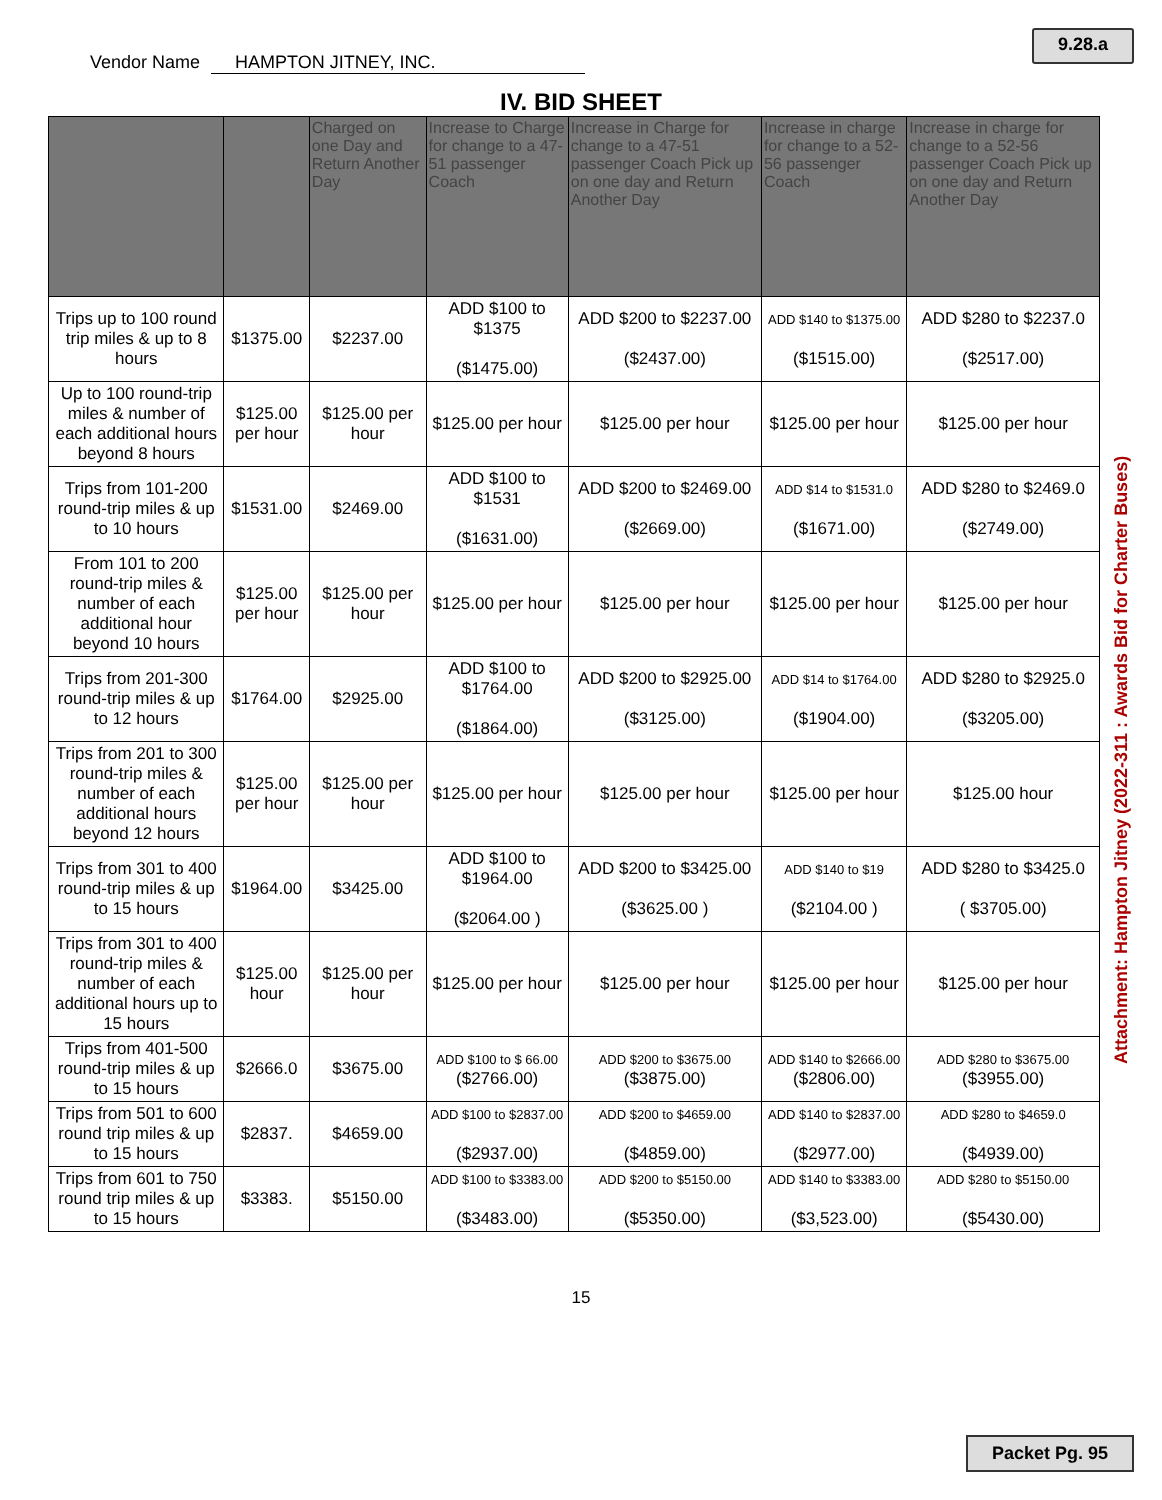Vendor Name HAMPTON JITNEY, INC.
9.28.a
IV. BID SHEET
| | | Charged on one Day and Return Another Day | Increase to Charge for change to a 47-51 passenger Coach | Increase in Charge for change to a 47-51 passenger Coach Pick up on one day and Return Another Day | Increase in charge for change to a 52-56 passenger Coach | Increase in charge for change to a 52-56 passenger Coach Pick up on one day and Return Another Day |
| --- | --- | --- | --- | --- | --- | --- |
| Trips up to 100 round trip miles & up to 8 hours | $1375.00 | $2237.00 | ADD $100 to $1375 ($1475.00) | ADD $200 to $2237.00 ($2437.00) | ADD $140 to $1375.00 ($1515.00) | ADD $280 to $2237.0 ($2517.00) |
| Up to 100 round-trip miles & number of each additional hours beyond 8 hours | $125.00 per hour | $125.00 per hour | $125.00 per hour | $125.00 per hour | $125.00 per hour | $125.00 per hour |
| Trips from 101-200 round-trip miles & up to 10 hours | $1531.00 | $2469.00 | ADD $100 to $1531 ($1631.00) | ADD $200 to $2469.00 ($2669.00) | ADD $14 to $1531.0 ($1671.00) | ADD $280 to $2469.0 ($2749.00) |
| From 101 to 200 round-trip miles & number of each additional hour beyond 10 hours | $125.00 per hour | $125.00 per hour | $125.00 per hour | $125.00 per hour | $125.00 per hour | $125.00 per hour |
| Trips from 201-300 round-trip miles & up to 12 hours | $1764.00 | $2925.00 | ADD $100 to $1764.00 ($1864.00) | ADD $200 to $2925.00 ($3125.00) | ADD $14 to $1764.00 ($1904.00) | ADD $280 to $2925.0 ($3205.00) |
| Trips from 201 to 300 round-trip miles & number of each additional hours beyond 12 hours | $125.00 per hour | $125.00 per hour | $125.00 per hour | $125.00 per hour | $125.00 per hour | $125.00 hour |
| Trips from 301 to 400 round-trip miles & up to 15 hours | $1964.00 | $3425.00 | ADD $100 to $1964.00 ($2064.00 ) | ADD $200 to $3425.00 ($3625.00 ) | ADD $140 to $19 ($2104.00 ) | ADD $280 to $3425.0 ( $3705.00) |
| Trips from 301 to 400 round-trip miles & number of each additional hours up to 15 hours | $125.00 hour | $125.00 per hour | $125.00 per hour | $125.00 per hour | $125.00 per hour | $125.00 per hour |
| Trips from 401-500 round-trip miles & up to 15 hours | $2666.0 | $3675.00 | ADD $100 to $ 66.00 ($2766.00) | ADD $200 to $3675.00 ($3875.00) | ADD $140 to $2666.00 ($2806.00) | ADD $280 to $3675.00 ($3955.00) |
| Trips from 501 to 600 round trip miles & up to 15 hours | $2837. | $4659.00 | ADD $100 to $2837.00 ($2937.00) | ADD $200 to $4659.00 ($4859.00) | ADD $140 to $2837.00 ($2977.00) | ADD $280 to $4659.0 ($4939.00) |
| Trips from 601 to 750 round trip miles & up to 15 hours | $3383. | $5150.00 | ADD $100 to $3383.00 ($3483.00) | ADD $200 to $5150.00 ($5350.00) | ADD $140 to $3383.00 ($3,523.00) | ADD $280 to $5150.00 ($5430.00) |
15
Attachment: Hampton Jitney (2022-311 : Awards Bid for Charter Buses)
Packet Pg. 95